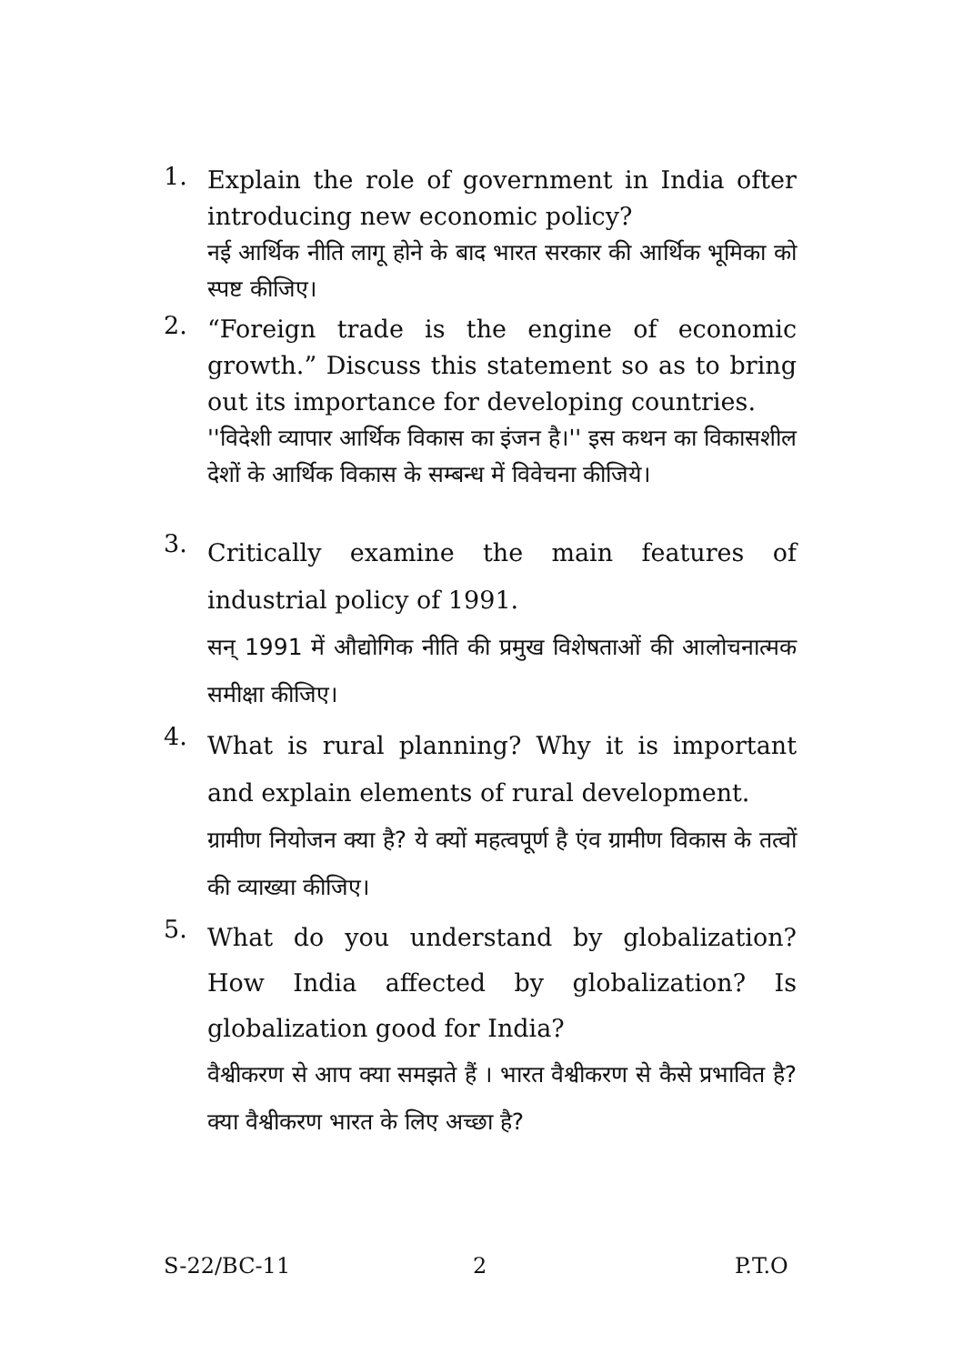1.
Explain the role of government in India ofter introducing new economic policy?
नई आर्थिक नीति लागू होने के बाद भारत सरकार की आर्थिक भूमिका को स्पष्ट कीजिए।
2.
“Foreign trade is the engine of economic growth.” Discuss this statement so as to bring out its importance for developing countries.
''विदेशी व्यापार आर्थिक विकास का इंजन है।'' इस कथन का विकासशील देशों के आर्थिक विकास के सम्बन्ध में विवेचना कीजिये।
3.
Critically examine the main features of industrial policy of 1991.
सन् 1991 में औद्योगिक नीति की प्रमुख विशेषताओं की आलोचनात्मक समीक्षा कीजिए।
4.
What is rural planning? Why it is important and explain elements of rural development.
ग्रामीण नियोजन क्या है? ये क्यों महत्वपूर्ण है एंव ग्रामीण विकास के तत्वों की व्याख्या कीजिए।
5.
What do you understand by globalization? How India affected by globalization? Is globalization good for India?
वैश्वीकरण से आप क्या समझते हैं । भारत वैश्वीकरण से कैसे प्रभावित है? क्या वैश्वीकरण भारत के लिए अच्छा है?
S-22/BC-11 2 P.T.O